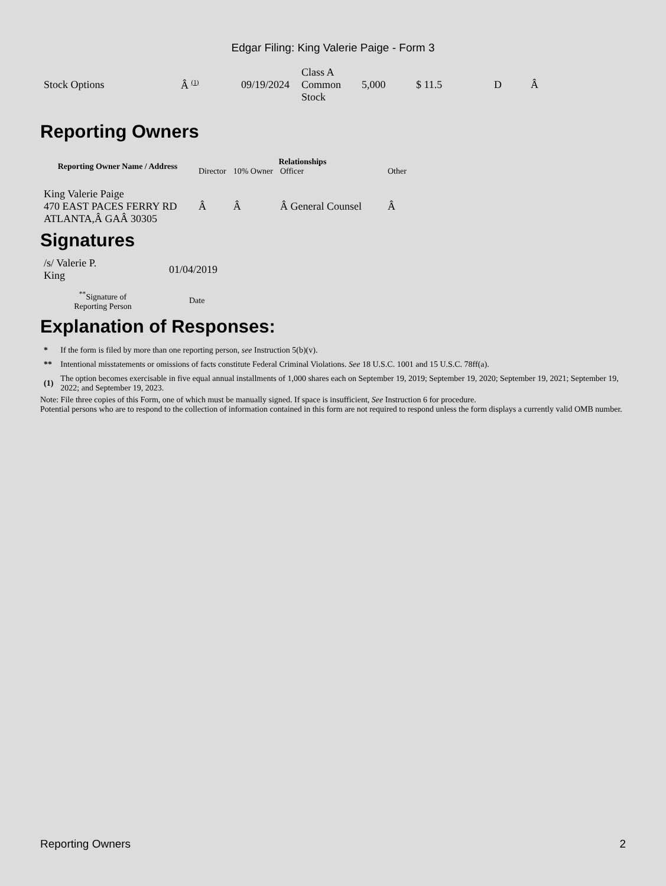Edgar Filing: King Valerie Paige - Form 3
| Stock Options | Â <sup>(1)</sup> | 09/19/2024 | Class A Common Stock | 5,000 | $ 11.5 | D | Â |
Reporting Owners
| Reporting Owner Name / Address | Relationships | | | |
| --- | --- | --- | --- | --- |
| | Director | 10% Owner | Officer | Other |
| King Valerie Paige 470 EAST PACES FERRY RD ATLANTA,Â GAÂ 30305 | Â | Â | Â General Counsel | Â |
Signatures
| /s/ Valerie P. King | 01/04/2019 |
| <sup>**</sup> Signature of Reporting Person | Date |
Explanation of Responses:
| * | If the form is filed by more than one reporting person, see Instruction 5(b)(v). |
| ** | Intentional misstatements or omissions of facts constitute Federal Criminal Violations. See 18 U.S.C. 1001 and 15 U.S.C. 78ff(a). |
| (1) | The option becomes exercisable in five equal annual installments of 1,000 shares each on September 19, 2019; September 19, 2020; September 19, 2021; September 19, 2022; and September 19, 2023. |
Note: File three copies of this Form, one of which must be manually signed. If space is insufficient, See Instruction 6 for procedure.
Potential persons who are to respond to the collection of information contained in this form are not required to respond unless the form displays a currently valid OMB number.
Reporting Owners 2